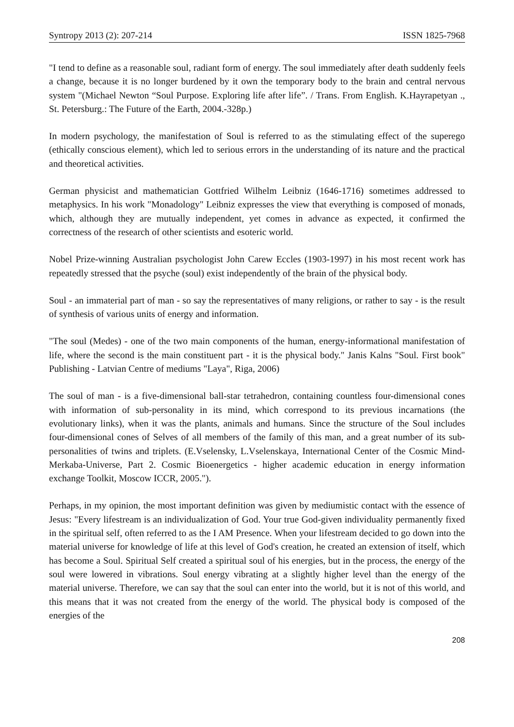Syntropy 2013 (2): 207-214 ISSN 1825-7968
"I tend to define as a reasonable soul, radiant form of energy. The soul immediately after death suddenly feels a change, because it is no longer burdened by it own the temporary body to the brain and central nervous system "(Michael Newton “Soul Purpose. Exploring life after life”. / Trans. From English. K.Hayrapetyan ., St. Petersburg.: The Future of the Earth, 2004.-328p.)
In modern psychology, the manifestation of Soul is referred to as the stimulating effect of the superego (ethically conscious element), which led to serious errors in the understanding of its nature and the practical and theoretical activities.
German physicist and mathematician Gottfried Wilhelm Leibniz (1646-1716) sometimes addressed to metaphysics. In his work "Monadology" Leibniz expresses the view that everything is composed of monads, which, although they are mutually independent, yet comes in advance as expected, it confirmed the correctness of the research of other scientists and esoteric world.
Nobel Prize-winning Australian psychologist John Carew Eccles (1903-1997) in his most recent work has repeatedly stressed that the psyche (soul) exist independently of the brain of the physical body.
Soul - an immaterial part of man - so say the representatives of many religions, or rather to say - is the result of synthesis of various units of energy and information.
"The soul (Medes) - one of the two main components of the human, energy-informational manifestation of life, where the second is the main constituent part - it is the physical body." Janis Kalns "Soul. First book" Publishing - Latvian Centre of mediums "Laya", Riga, 2006)
The soul of man - is a five-dimensional ball-star tetrahedron, containing countless four-dimensional cones with information of sub-personality in its mind, which correspond to its previous incarnations (the evolutionary links), when it was the plants, animals and humans. Since the structure of the Soul includes four-dimensional cones of Selves of all members of the family of this man, and a great number of its sub-personalities of twins and triplets. (E.Vselensky, L.Vselenskaya, International Center of the Cosmic Mind- Merkaba-Universe, Part 2. Cosmic Bioenergetics - higher academic education in energy information exchange Toolkit, Moscow ICCR, 2005.").
Perhaps, in my opinion, the most important definition was given by mediumistic contact with the essence of Jesus: "Every lifestream is an individualization of God. Your true God-given individuality permanently fixed in the spiritual self, often referred to as the I AM Presence. When your lifestream decided to go down into the material universe for knowledge of life at this level of God's creation, he created an extension of itself, which has become a Soul. Spiritual Self created a spiritual soul of his energies, but in the process, the energy of the soul were lowered in vibrations. Soul energy vibrating at a slightly higher level than the energy of the material universe. Therefore, we can say that the soul can enter into the world, but it is not of this world, and this means that it was not created from the energy of the world. The physical body is composed of the energies of the
208